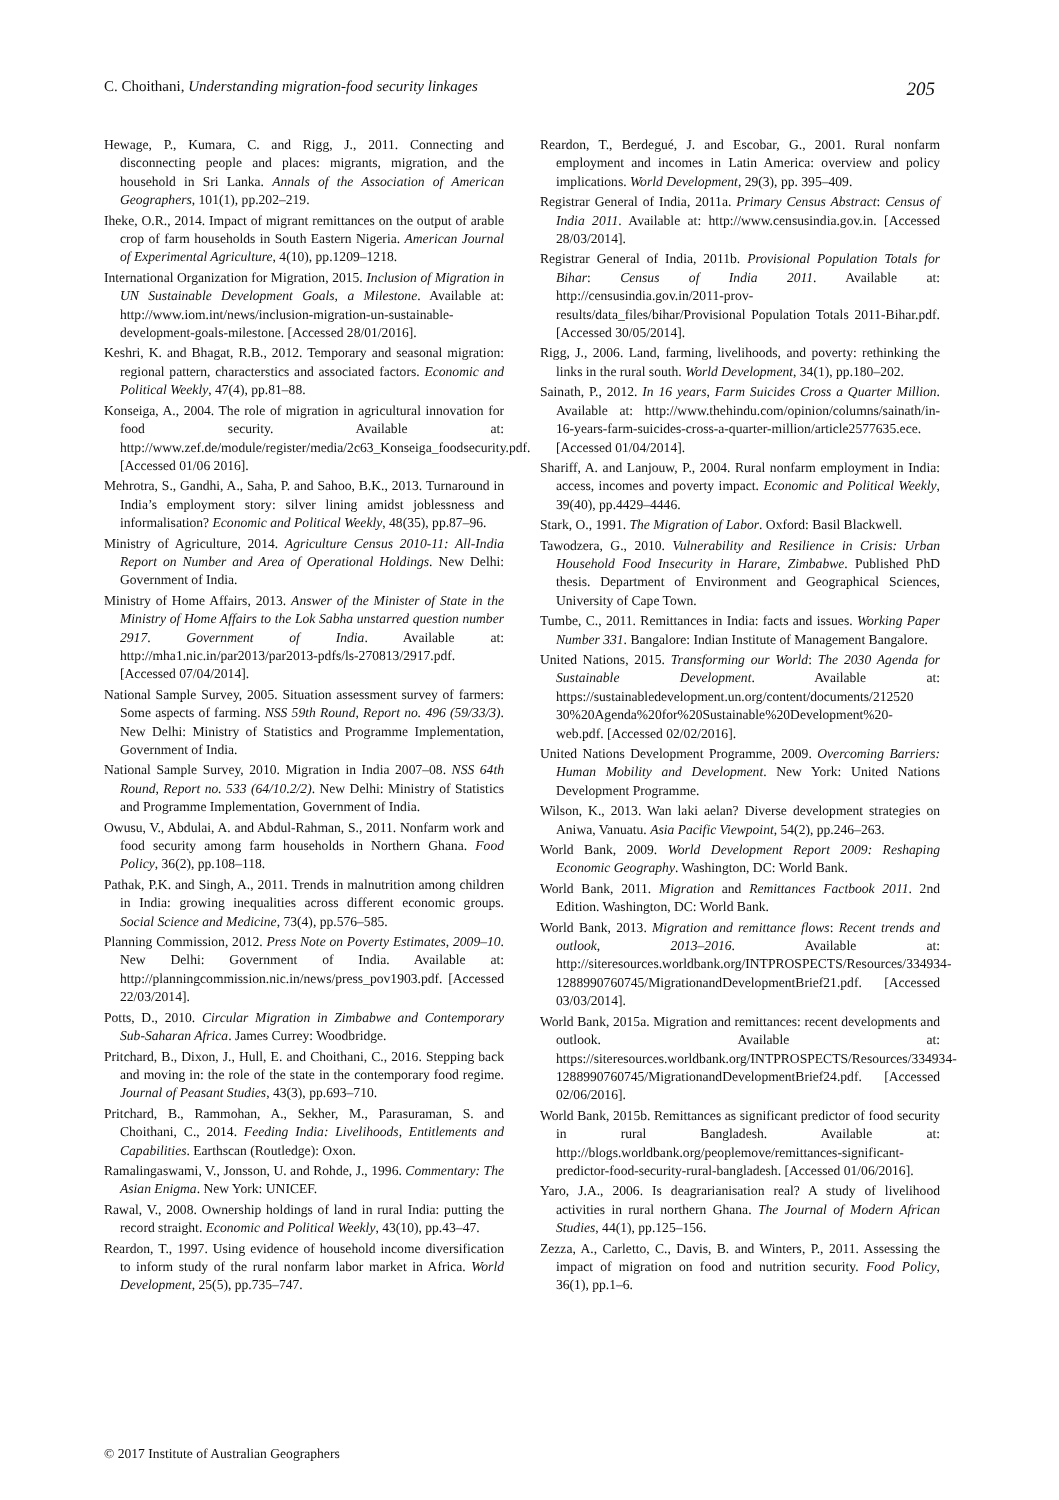C. Choithani, Understanding migration-food security linkages 205
Hewage, P., Kumara, C. and Rigg, J., 2011. Connecting and disconnecting people and places: migrants, migration, and the household in Sri Lanka. Annals of the Association of American Geographers, 101(1), pp.202–219.
Iheke, O.R., 2014. Impact of migrant remittances on the output of arable crop of farm households in South Eastern Nigeria. American Journal of Experimental Agriculture, 4(10), pp.1209–1218.
International Organization for Migration, 2015. Inclusion of Migration in UN Sustainable Development Goals, a Milestone. Available at: http://www.iom.int/news/inclusion-migration-un-sustainable-development-goals-milestone. [Accessed 28/01/2016].
Keshri, K. and Bhagat, R.B., 2012. Temporary and seasonal migration: regional pattern, characterstics and associated factors. Economic and Political Weekly, 47(4), pp.81–88.
Konseiga, A., 2004. The role of migration in agricultural innovation for food security. Available at: http://www.zef.de/module/register/media/2c63_Konseiga_foodsecurity.pdf. [Accessed 01/06 2016].
Mehrotra, S., Gandhi, A., Saha, P. and Sahoo, B.K., 2013. Turnaround in India’s employment story: silver lining amidst joblessness and informalisation? Economic and Political Weekly, 48(35), pp.87–96.
Ministry of Agriculture, 2014. Agriculture Census 2010-11: All-India Report on Number and Area of Operational Holdings. New Delhi: Government of India.
Ministry of Home Affairs, 2013. Answer of the Minister of State in the Ministry of Home Affairs to the Lok Sabha unstarred question number 2917. Government of India. Available at: http://mha1.nic.in/par2013/par2013-pdfs/ls-270813/2917.pdf. [Accessed 07/04/2014].
National Sample Survey, 2005. Situation assessment survey of farmers: Some aspects of farming. NSS 59th Round, Report no. 496 (59/33/3). New Delhi: Ministry of Statistics and Programme Implementation, Government of India.
National Sample Survey, 2010. Migration in India 2007–08. NSS 64th Round, Report no. 533 (64/10.2/2). New Delhi: Ministry of Statistics and Programme Implementation, Government of India.
Owusu, V., Abdulai, A. and Abdul-Rahman, S., 2011. Nonfarm work and food security among farm households in Northern Ghana. Food Policy, 36(2), pp.108–118.
Pathak, P.K. and Singh, A., 2011. Trends in malnutrition among children in India: growing inequalities across different economic groups. Social Science and Medicine, 73(4), pp.576–585.
Planning Commission, 2012. Press Note on Poverty Estimates, 2009–10. New Delhi: Government of India. Available at: http://planningcommission.nic.in/news/press_pov1903.pdf. [Accessed 22/03/2014].
Potts, D., 2010. Circular Migration in Zimbabwe and Contemporary Sub-Saharan Africa. James Currey: Woodbridge.
Pritchard, B., Dixon, J., Hull, E. and Choithani, C., 2016. Stepping back and moving in: the role of the state in the contemporary food regime. Journal of Peasant Studies, 43(3), pp.693–710.
Pritchard, B., Rammohan, A., Sekher, M., Parasuraman, S. and Choithani, C., 2014. Feeding India: Livelihoods, Entitlements and Capabilities. Earthscan (Routledge): Oxon.
Ramalingaswami, V., Jonsson, U. and Rohde, J., 1996. Commentary: The Asian Enigma. New York: UNICEF.
Rawal, V., 2008. Ownership holdings of land in rural India: putting the record straight. Economic and Political Weekly, 43(10), pp.43–47.
Reardon, T., 1997. Using evidence of household income diversification to inform study of the rural nonfarm labor market in Africa. World Development, 25(5), pp.735–747.
Reardon, T., Berdegué, J. and Escobar, G., 2001. Rural nonfarm employment and incomes in Latin America: overview and policy implications. World Development, 29(3), pp. 395–409.
Registrar General of India, 2011a. Primary Census Abstract: Census of India 2011. Available at: http://www.censusindia.gov.in. [Accessed 28/03/2014].
Registrar General of India, 2011b. Provisional Population Totals for Bihar: Census of India 2011. Available at: http://censusindia.gov.in/2011-prov-results/data_files/bihar/Provisional Population Totals 2011-Bihar.pdf. [Accessed 30/05/2014].
Rigg, J., 2006. Land, farming, livelihoods, and poverty: rethinking the links in the rural south. World Development, 34(1), pp.180–202.
Sainath, P., 2012. In 16 years, Farm Suicides Cross a Quarter Million. Available at: http://www.thehindu.com/opinion/columns/sainath/in-16-years-farm-suicides-cross-a-quarter-million/article2577635.ece. [Accessed 01/04/2014].
Shariff, A. and Lanjouw, P., 2004. Rural nonfarm employment in India: access, incomes and poverty impact. Economic and Political Weekly, 39(40), pp.4429–4446.
Stark, O., 1991. The Migration of Labor. Oxford: Basil Blackwell.
Tawodzera, G., 2010. Vulnerability and Resilience in Crisis: Urban Household Food Insecurity in Harare, Zimbabwe. Published PhD thesis. Department of Environment and Geographical Sciences, University of Cape Town.
Tumbe, C., 2011. Remittances in India: facts and issues. Working Paper Number 331. Bangalore: Indian Institute of Management Bangalore.
United Nations, 2015. Transforming our World: The 2030 Agenda for Sustainable Development. Available at: https://sustainabledevelopment.un.org/content/documents/212520 30%20Agenda%20for%20Sustainable%20Development%20-web.pdf. [Accessed 02/02/2016].
United Nations Development Programme, 2009. Overcoming Barriers: Human Mobility and Development. New York: United Nations Development Programme.
Wilson, K., 2013. Wan laki aelan? Diverse development strategies on Aniwa, Vanuatu. Asia Pacific Viewpoint, 54(2), pp.246–263.
World Bank, 2009. World Development Report 2009: Reshaping Economic Geography. Washington, DC: World Bank.
World Bank, 2011. Migration and Remittances Factbook 2011. 2nd Edition. Washington, DC: World Bank.
World Bank, 2013. Migration and remittance flows: Recent trends and outlook, 2013–2016. Available at: http://siteresources.worldbank.org/INTPROSPECTS/Resources/334934-1288990760745/MigrationandDevelopmentBrief21.pdf. [Accessed 03/03/2014].
World Bank, 2015a. Migration and remittances: recent developments and outlook. Available at: https://siteresources.worldbank.org/INTPROSPECTS/Resources/334934-1288990760745/MigrationandDevelopmentBrief24.pdf. [Accessed 02/06/2016].
World Bank, 2015b. Remittances as significant predictor of food security in rural Bangladesh. Available at: http://blogs.worldbank.org/peoplemove/remittances-significant-predictor-food-security-rural-bangladesh. [Accessed 01/06/2016].
Yaro, J.A., 2006. Is deagrarianisation real? A study of livelihood activities in rural northern Ghana. The Journal of Modern African Studies, 44(1), pp.125–156.
Zezza, A., Carletto, C., Davis, B. and Winters, P., 2011. Assessing the impact of migration on food and nutrition security. Food Policy, 36(1), pp.1–6.
© 2017 Institute of Australian Geographers